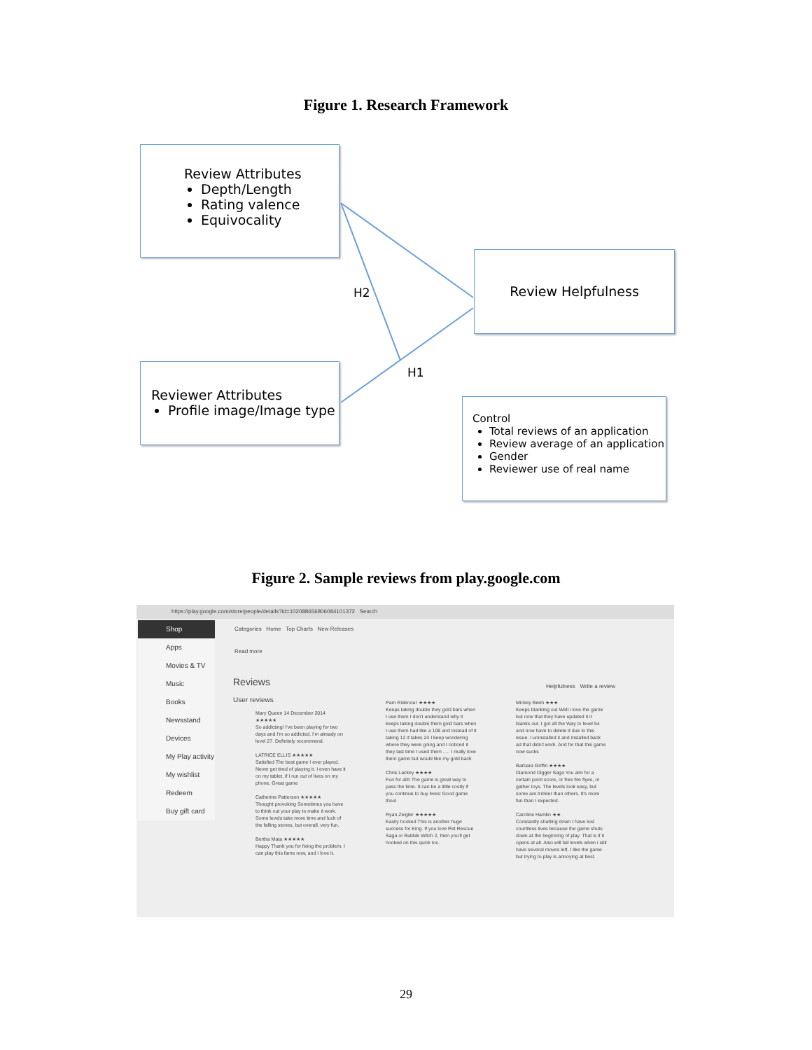Figure 1. Research Framework
Review Attributes
Depth/Length
Rating valence
Equivocality
Review Helpfulness
Reviewer Attributes
Profile image/Image type
Control
Total reviews of an application
Review average of an application
Gender
Reviewer use of real name
H2
H1
Figure 2. Sample reviews from play.google.com
https://play.google.com/store/people/details?id=102088656806084101372 Search
Shop
Apps
Movies & TV
Music
Books
Newsstand
Devices
My Play activity
My wishlist
Redeem
Buy gift card
Categories Home Top Charts New Releases
Read more
Reviews Helpfulness Write a review
User reviews
Mary Queen 14 December 2014 ★★★★★
So addicting! I've been playing for two days and I'm so addicted. I'm already on level 27. Definitely recommend.
LATRICE ELLIS ★★★★★
Satisfied The best game I ever played. Never get tired of playing it. I even have it on my tablet, if I run out of lives on my phone. Great game
Catherine Patterson ★★★★★
Thought provoking Sometimes you have to think out your play to make it work. Some levels take more time and luck of the falling stones, but overall, very fun.
Bertha Mata ★★★★★
Happy Thank you for fixing the problem. I can play this fame now, and I love it.
Pam Ridenour ★★★★
Keeps taking double they gold bars when I use them I don't understand why it keeps taking double them gold bars when I use them had like a 106 and instead of it taking 12 it takes 24 I keep wondering where they were going and I noticed it they last time I used them ..... I really love them game but would like my gold back
Chris Lackey ★★★★
Fun for all!! The game is great way to pass the time. It can be a little costly if you continue to buy lives! Good game thou!
Ryan Zeigler ★★★★★
Easily hooked This is another huge success for King. If you love Pet Rescue Saga or Bubble Witch 2, then you'll get hooked on this quick too.
Mickey Beeh ★★★
Keeps blanking out Well i love the game but now that they have updated it it blanks out. I got all the Way to level 54 and now have to delete it due to this issue. I uninstalled it and installed back ad that didn't work. And for that this game now sucks
Barbara Griffin ★★★★
Diamond Digger Saga You aim for a certain point score, or free fire flyes, or gather toys. The levels look easy, but some are trickier than others. It's more fun than I expected.
Caroline Hamlin ★★
Constantly shutting down I have lost countless lives because the game shuts down at the beginning of play. That is if it opens at all. Also will fail levels when i still have several moves left. I like the game but trying to play is annoying at best.
29